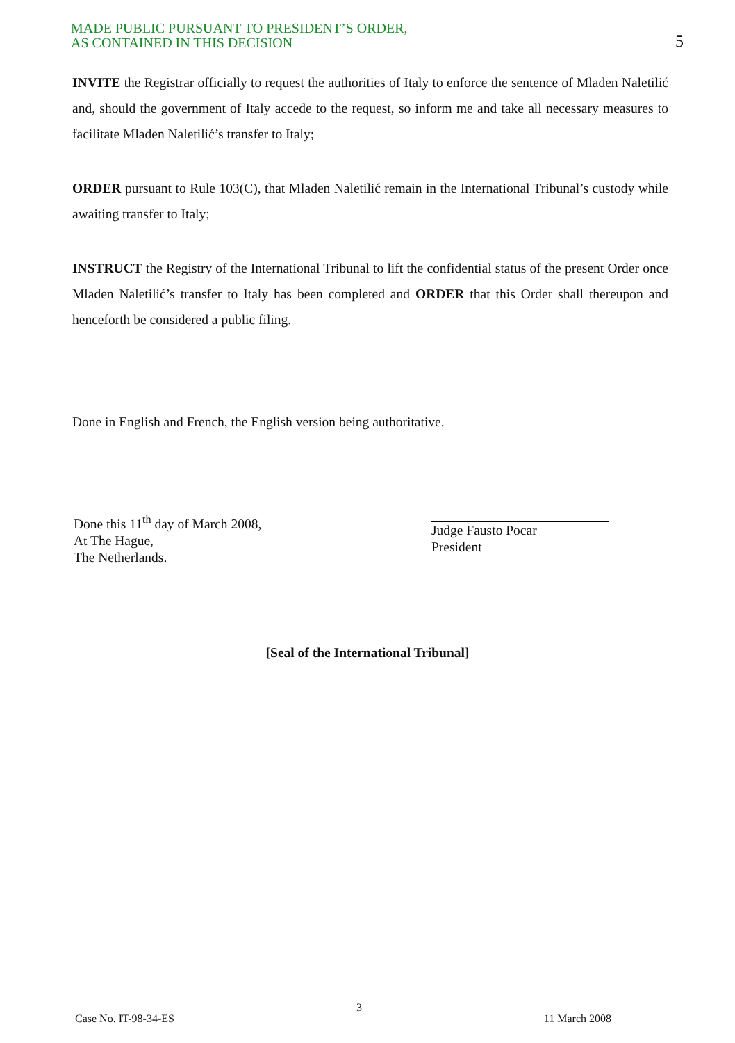MADE PUBLIC PURSUANT TO PRESIDENT’S ORDER,
AS CONTAINED IN THIS DECISION
5
INVITE the Registrar officially to request the authorities of Italy to enforce the sentence of Mladen Naletilić and, should the government of Italy accede to the request, so inform me and take all necessary measures to facilitate Mladen Naletilić’s transfer to Italy;
ORDER pursuant to Rule 103(C), that Mladen Naletilić remain in the International Tribunal’s custody while awaiting transfer to Italy;
INSTRUCT the Registry of the International Tribunal to lift the confidential status of the present Order once Mladen Naletilić’s transfer to Italy has been completed and ORDER that this Order shall thereupon and henceforth be considered a public filing.
Done in English and French, the English version being authoritative.
Done this 11<sup>th</sup> day of March 2008,
At The Hague,
The Netherlands.
Judge Fausto Pocar
President
[Seal of the International Tribunal]
Case No. IT-98-34-ES 3 11 March 2008